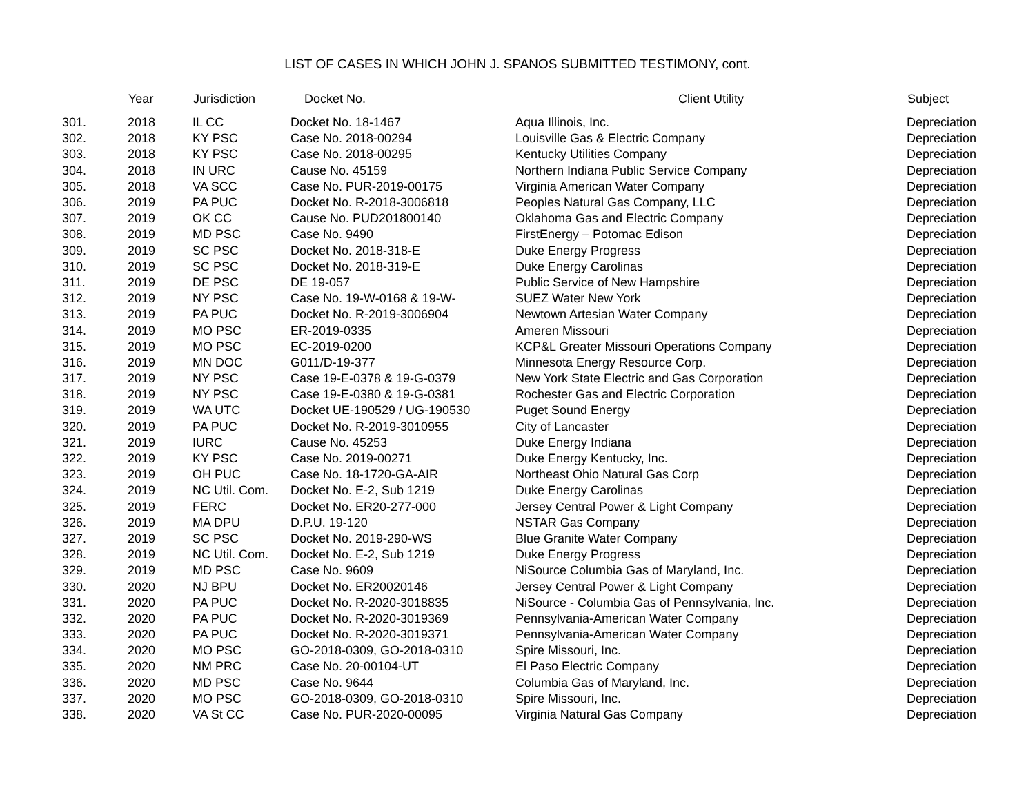LIST OF CASES IN WHICH JOHN J. SPANOS SUBMITTED TESTIMONY, cont.
| | Year | Jurisdiction | Docket No. | Client Utility | Subject |
| --- | --- | --- | --- | --- | --- |
| 301. | 2018 | IL CC | Docket No. 18-1467 | Aqua Illinois, Inc. | Depreciation |
| 302. | 2018 | KY PSC | Case No. 2018-00294 | Louisville Gas & Electric Company | Depreciation |
| 303. | 2018 | KY PSC | Case No. 2018-00295 | Kentucky Utilities Company | Depreciation |
| 304. | 2018 | IN URC | Cause No. 45159 | Northern Indiana Public Service Company | Depreciation |
| 305. | 2018 | VA SCC | Case No. PUR-2019-00175 | Virginia American Water Company | Depreciation |
| 306. | 2019 | PA PUC | Docket No. R-2018-3006818 | Peoples Natural Gas Company, LLC | Depreciation |
| 307. | 2019 | OK CC | Cause No. PUD201800140 | Oklahoma Gas and Electric Company | Depreciation |
| 308. | 2019 | MD PSC | Case No. 9490 | FirstEnergy – Potomac Edison | Depreciation |
| 309. | 2019 | SC PSC | Docket No. 2018-318-E | Duke Energy Progress | Depreciation |
| 310. | 2019 | SC PSC | Docket No. 2018-319-E | Duke Energy Carolinas | Depreciation |
| 311. | 2019 | DE PSC | DE 19-057 | Public Service of New Hampshire | Depreciation |
| 312. | 2019 | NY PSC | Case No. 19-W-0168 & 19-W- | SUEZ Water New York | Depreciation |
| 313. | 2019 | PA PUC | Docket No. R-2019-3006904 | Newtown Artesian Water Company | Depreciation |
| 314. | 2019 | MO PSC | ER-2019-0335 | Ameren Missouri | Depreciation |
| 315. | 2019 | MO PSC | EC-2019-0200 | KCP&L Greater Missouri Operations Company | Depreciation |
| 316. | 2019 | MN DOC | G011/D-19-377 | Minnesota Energy Resource Corp. | Depreciation |
| 317. | 2019 | NY PSC | Case 19-E-0378 & 19-G-0379 | New York State Electric and Gas Corporation | Depreciation |
| 318. | 2019 | NY PSC | Case 19-E-0380 & 19-G-0381 | Rochester Gas and Electric Corporation | Depreciation |
| 319. | 2019 | WA UTC | Docket UE-190529 / UG-190530 | Puget Sound Energy | Depreciation |
| 320. | 2019 | PA PUC | Docket No. R-2019-3010955 | City of Lancaster | Depreciation |
| 321. | 2019 | IURC | Cause No. 45253 | Duke Energy Indiana | Depreciation |
| 322. | 2019 | KY PSC | Case No. 2019-00271 | Duke Energy Kentucky, Inc. | Depreciation |
| 323. | 2019 | OH PUC | Case No. 18-1720-GA-AIR | Northeast Ohio Natural Gas Corp | Depreciation |
| 324. | 2019 | NC Util. Com. | Docket No. E-2, Sub 1219 | Duke Energy Carolinas | Depreciation |
| 325. | 2019 | FERC | Docket No. ER20-277-000 | Jersey Central Power & Light Company | Depreciation |
| 326. | 2019 | MA DPU | D.P.U. 19-120 | NSTAR Gas Company | Depreciation |
| 327. | 2019 | SC PSC | Docket No. 2019-290-WS | Blue Granite Water Company | Depreciation |
| 328. | 2019 | NC Util. Com. | Docket No. E-2, Sub 1219 | Duke Energy Progress | Depreciation |
| 329. | 2019 | MD PSC | Case No. 9609 | NiSource Columbia Gas of Maryland, Inc. | Depreciation |
| 330. | 2020 | NJ BPU | Docket No. ER20020146 | Jersey Central Power & Light Company | Depreciation |
| 331. | 2020 | PA PUC | Docket No. R-2020-3018835 | NiSource - Columbia Gas of Pennsylvania, Inc. | Depreciation |
| 332. | 2020 | PA PUC | Docket No. R-2020-3019369 | Pennsylvania-American Water Company | Depreciation |
| 333. | 2020 | PA PUC | Docket No. R-2020-3019371 | Pennsylvania-American Water Company | Depreciation |
| 334. | 2020 | MO PSC | GO-2018-0309, GO-2018-0310 | Spire Missouri, Inc. | Depreciation |
| 335. | 2020 | NM PRC | Case No. 20-00104-UT | El Paso Electric Company | Depreciation |
| 336. | 2020 | MD PSC | Case No. 9644 | Columbia Gas of Maryland, Inc. | Depreciation |
| 337. | 2020 | MO PSC | GO-2018-0309, GO-2018-0310 | Spire Missouri, Inc. | Depreciation |
| 338. | 2020 | VA St CC | Case No. PUR-2020-00095 | Virginia Natural Gas Company | Depreciation |